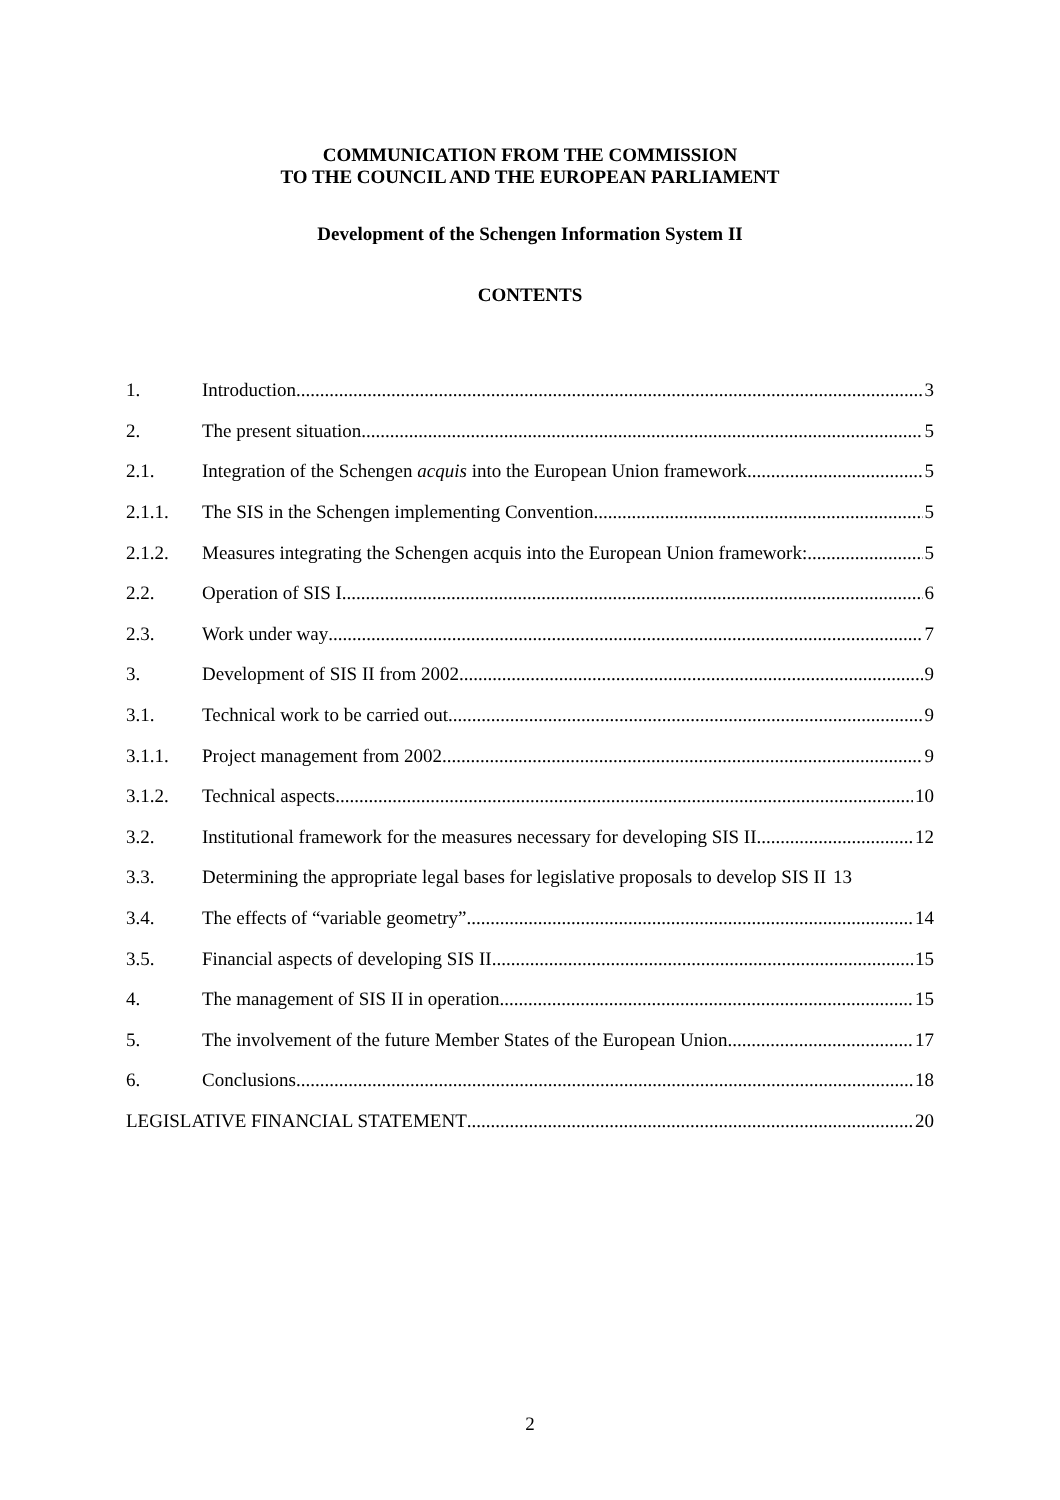COMMUNICATION FROM THE COMMISSION
TO THE COUNCIL AND THE EUROPEAN PARLIAMENT
Development of the Schengen Information System II
CONTENTS
1. Introduction 3
2. The present situation 5
2.1. Integration of the Schengen acquis into the European Union framework 5
2.1.1. The SIS in the Schengen implementing Convention 5
2.1.2. Measures integrating the Schengen acquis into the European Union framework: 5
2.2. Operation of SIS I 6
2.3. Work under way 7
3. Development of SIS II from 2002 9
3.1. Technical work to be carried out 9
3.1.1. Project management from 2002 9
3.1.2. Technical aspects 10
3.2. Institutional framework for the measures necessary for developing SIS II 12
3.3. Determining the appropriate legal bases for legislative proposals to develop SIS II 13
3.4. The effects of “variable geometry” 14
3.5. Financial aspects of developing SIS II 15
4. The management of SIS II in operation 15
5. The involvement of the future Member States of the European Union 17
6. Conclusions 18
LEGISLATIVE FINANCIAL STATEMENT 20
2